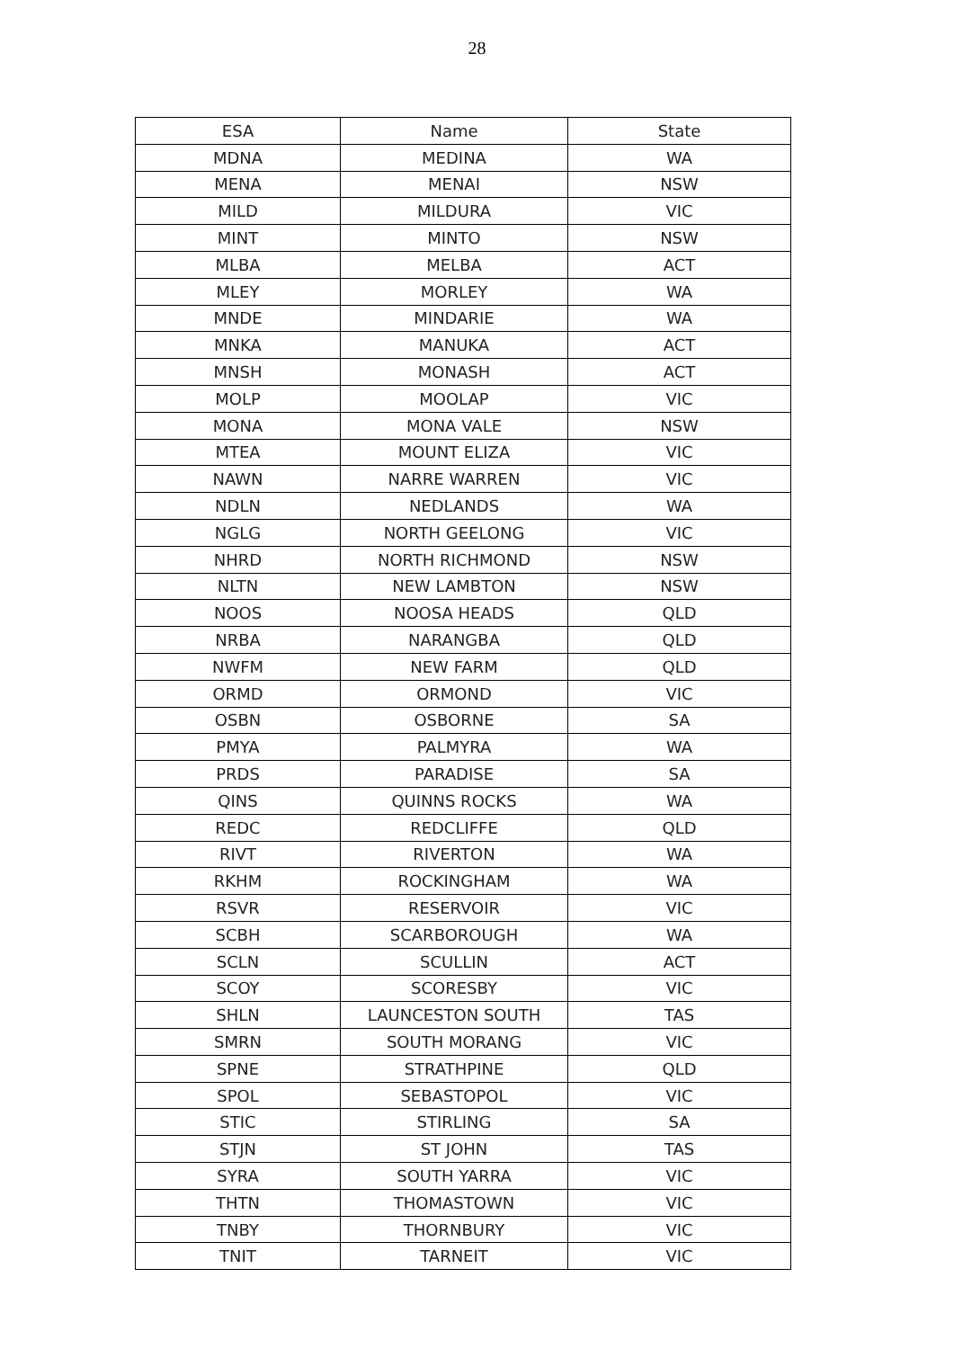28
| ESA | Name | State |
| --- | --- | --- |
| MDNA | MEDINA | WA |
| MENA | MENAI | NSW |
| MILD | MILDURA | VIC |
| MINT | MINTO | NSW |
| MLBA | MELBA | ACT |
| MLEY | MORLEY | WA |
| MNDE | MINDARIE | WA |
| MNKA | MANUKA | ACT |
| MNSH | MONASH | ACT |
| MOLP | MOOLAP | VIC |
| MONA | MONA VALE | NSW |
| MTEA | MOUNT ELIZA | VIC |
| NAWN | NARRE WARREN | VIC |
| NDLN | NEDLANDS | WA |
| NGLG | NORTH GEELONG | VIC |
| NHRD | NORTH RICHMOND | NSW |
| NLTN | NEW LAMBTON | NSW |
| NOOS | NOOSA HEADS | QLD |
| NRBA | NARANGBA | QLD |
| NWFM | NEW FARM | QLD |
| ORMD | ORMOND | VIC |
| OSBN | OSBORNE | SA |
| PMYA | PALMYRA | WA |
| PRDS | PARADISE | SA |
| QINS | QUINNS ROCKS | WA |
| REDC | REDCLIFFE | QLD |
| RIVT | RIVERTON | WA |
| RKHM | ROCKINGHAM | WA |
| RSVR | RESERVOIR | VIC |
| SCBH | SCARBOROUGH | WA |
| SCLN | SCULLIN | ACT |
| SCOY | SCORESBY | VIC |
| SHLN | LAUNCESTON SOUTH | TAS |
| SMRN | SOUTH MORANG | VIC |
| SPNE | STRATHPINE | QLD |
| SPOL | SEBASTOPOL | VIC |
| STIC | STIRLING | SA |
| STJN | ST JOHN | TAS |
| SYRA | SOUTH YARRA | VIC |
| THTN | THOMASTOWN | VIC |
| TNBY | THORNBURY | VIC |
| TNIT | TARNEIT | VIC |